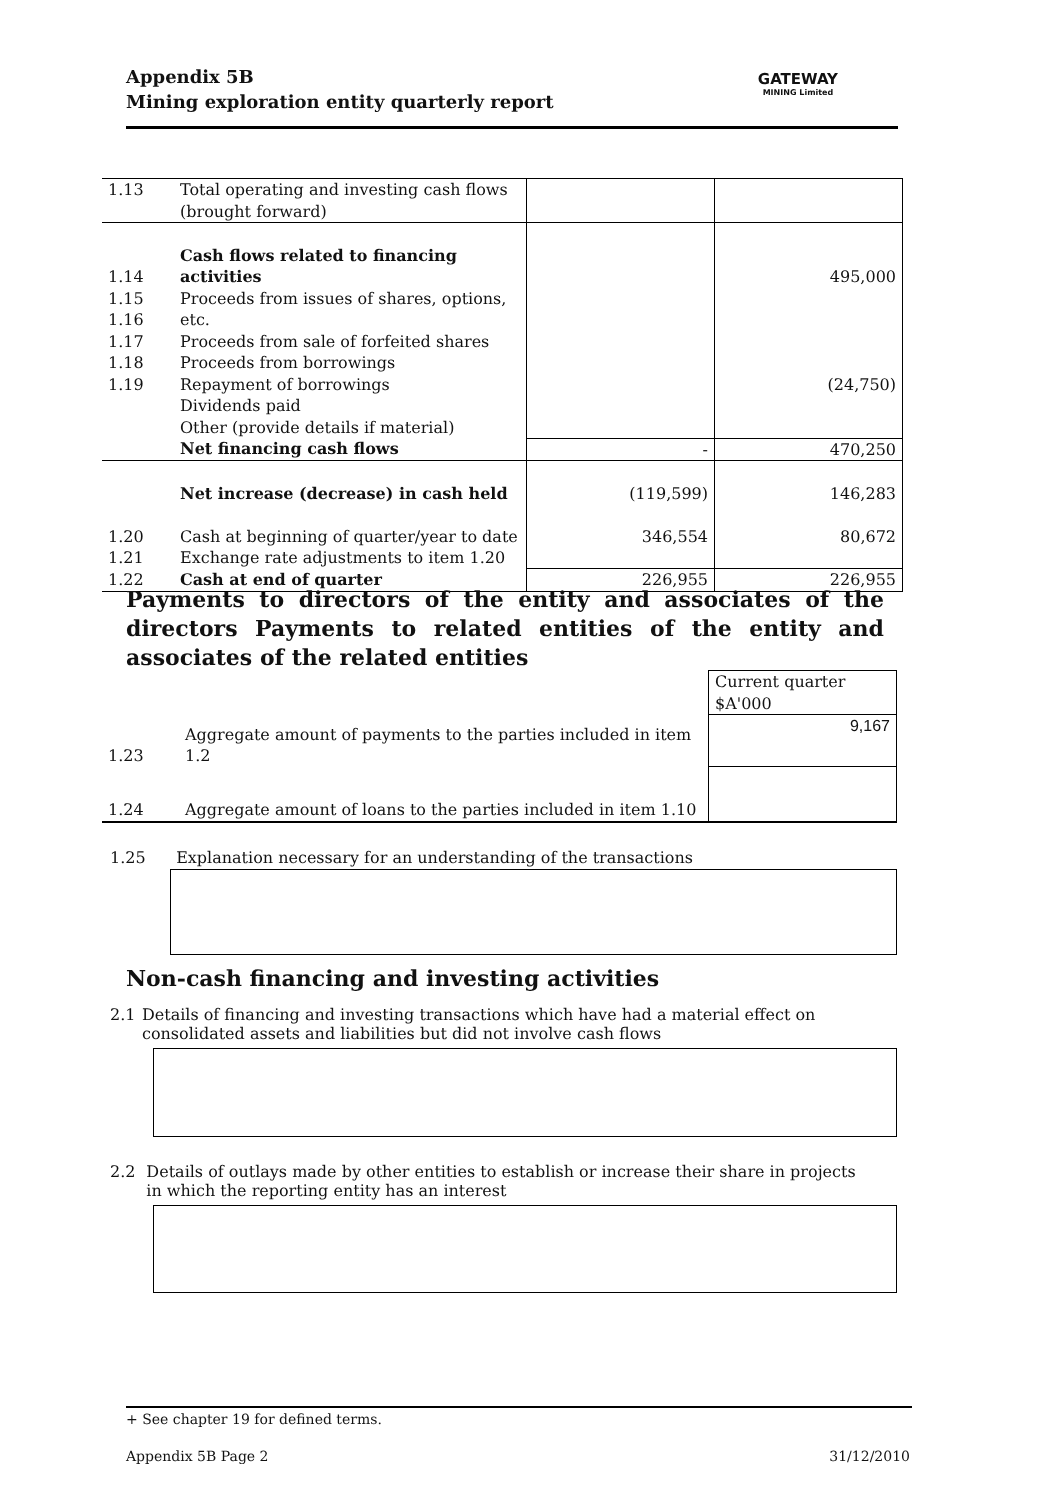Appendix 5B
Mining exploration entity quarterly report
GATEWAY
MINING Limited
| 1.13 | Total operating and investing cash flows (brought forward) | | |
| 1.14 1.15 1.16 1.17 1.18 1.19 | Cash flows related to financing activities Proceeds from issues of shares, options, etc. Proceeds from sale of forfeited shares Proceeds from borrowings Repayment of borrowings Dividends paid Other (provide details if material) | | 495,000 (24,750) |
| | Net financing cash flows | - | 470,250 |
| | Net increase (decrease) in cash held | (119,599) | 146,283 |
| 1.20 1.21 | Cash at beginning of quarter/year to date Exchange rate adjustments to item 1.20 | 346,554 | 80,672 |
| 1.22 | Cash at end of quarter | 226,955 | 226,955 |
Payments to directors of the entity and associates of the directors Payments to related entities of the entity and associates of the related entities
| | | Current quarter $A'000 |
| 1.23 | Aggregate amount of payments to the parties included in item 1.2 | 9,167 |
| 1.24 | Aggregate amount of loans to the parties included in item 1.10 | |
1.25 Explanation necessary for an understanding of the transactions
Non-cash financing and investing activities
2.1 Details of financing and investing transactions which have had a material effect on consolidated assets and liabilities but did not involve cash flows
2.2 Details of outlays made by other entities to establish or increase their share in projects in which the reporting entity has an interest
+ See chapter 19 for defined terms.
Appendix 5B Page 2 31/12/2010